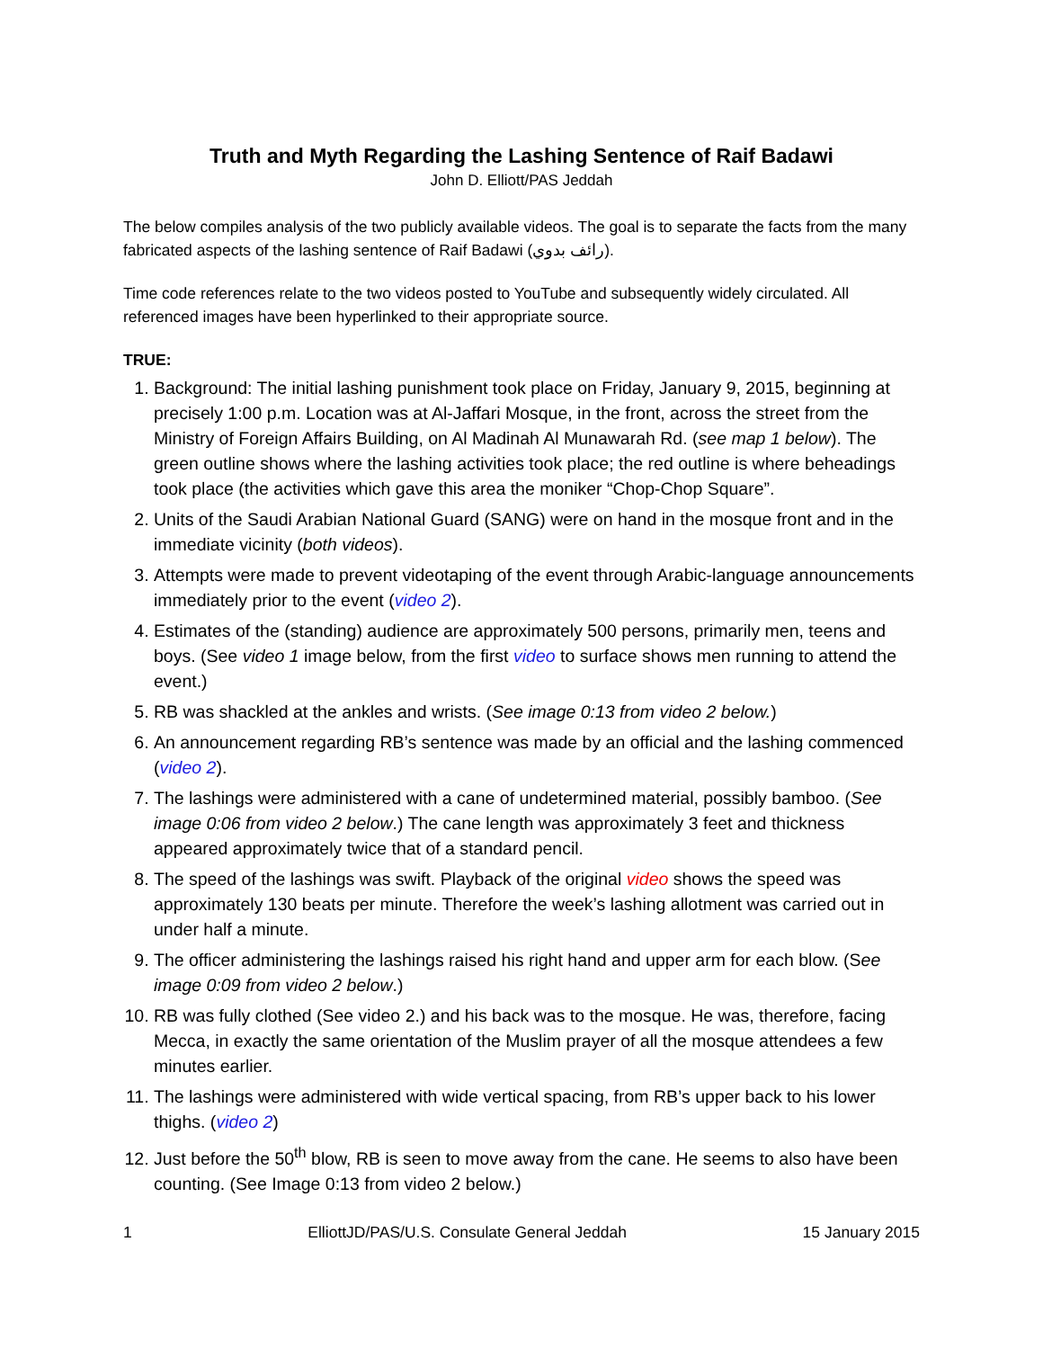Truth and Myth Regarding the Lashing Sentence of Raif Badawi
John D. Elliott/PAS Jeddah
The below compiles analysis of the two publicly available videos. The goal is to separate the facts from the many fabricated aspects of the lashing sentence of Raif Badawi (رائف بدوي).
Time code references relate to the two videos posted to YouTube and subsequently widely circulated. All referenced images have been hyperlinked to their appropriate source.
TRUE:
1. Background: The initial lashing punishment took place on Friday, January 9, 2015, beginning at precisely 1:00 p.m. Location was at Al-Jaffari Mosque, in the front, across the street from the Ministry of Foreign Affairs Building, on Al Madinah Al Munawarah Rd. (see map 1 below). The green outline shows where the lashing activities took place; the red outline is where beheadings took place (the activities which gave this area the moniker “Chop-Chop Square”.
2. Units of the Saudi Arabian National Guard (SANG) were on hand in the mosque front and in the immediate vicinity (both videos).
3. Attempts were made to prevent videotaping of the event through Arabic-language announcements immediately prior to the event (video 2).
4. Estimates of the (standing) audience are approximately 500 persons, primarily men, teens and boys. (See video 1 image below, from the first video to surface shows men running to attend the event.)
5. RB was shackled at the ankles and wrists. (See image 0:13 from video 2 below.)
6. An announcement regarding RB’s sentence was made by an official and the lashing commenced (video 2).
7. The lashings were administered with a cane of undetermined material, possibly bamboo. (See image 0:06 from video 2 below.) The cane length was approximately 3 feet and thickness appeared approximately twice that of a standard pencil.
8. The speed of the lashings was swift. Playback of the original video shows the speed was approximately 130 beats per minute. Therefore the week’s lashing allotment was carried out in under half a minute.
9. The officer administering the lashings raised his right hand and upper arm for each blow. (See image 0:09 from video 2 below.)
10. RB was fully clothed (See video 2.) and his back was to the mosque. He was, therefore, facing Mecca, in exactly the same orientation of the Muslim prayer of all the mosque attendees a few minutes earlier.
11. The lashings were administered with wide vertical spacing, from RB’s upper back to his lower thighs. (video 2)
12. Just before the 50<sup>th</sup> blow, RB is seen to move away from the cane. He seems to also have been counting. (See Image 0:13 from video 2 below.)
1 ElliottJD/PAS/U.S. Consulate General Jeddah 15 January 2015